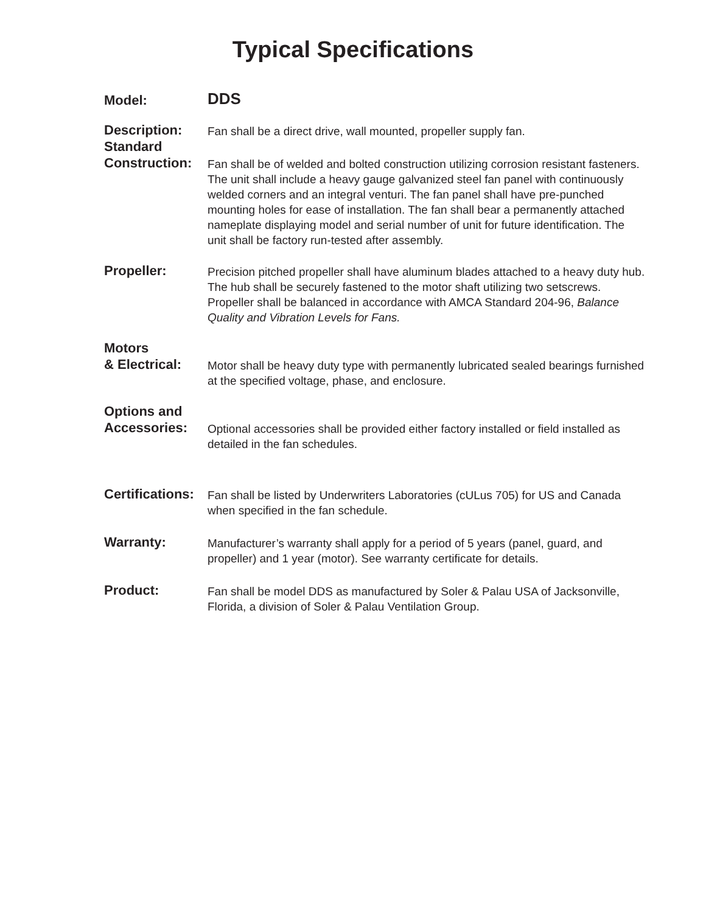Typical Specifications
Model:
DDS
Description:
Standard
Fan shall be a direct drive, wall mounted, propeller supply fan.
Construction:
Fan shall be of welded and bolted construction utilizing corrosion resistant fasteners. The unit shall include a heavy gauge galvanized steel fan panel with continuously welded corners and an integral venturi. The fan panel shall have pre-punched mounting holes for ease of installation. The fan shall bear a permanently attached nameplate displaying model and serial number of unit for future identification. The unit shall be factory run-tested after assembly.
Propeller:
Precision pitched propeller shall have aluminum blades attached to a heavy duty hub. The hub shall be securely fastened to the motor shaft utilizing two setscrews. Propeller shall be balanced in accordance with AMCA Standard 204-96, Balance Quality and Vibration Levels for Fans.
Motors
& Electrical:
Motor shall be heavy duty type with permanently lubricated sealed bearings furnished at the specified voltage, phase, and enclosure.
Options and
Accessories:
Optional accessories shall be provided either factory installed or field installed as detailed in the fan schedules.
Certifications:
Fan shall be listed by Underwriters Laboratories (cULus 705) for US and Canada when specified in the fan schedule.
Warranty:
Manufacturer’s warranty shall apply for a period of 5 years (panel, guard, and propeller) and 1 year (motor). See warranty certificate for details.
Product:
Fan shall be model DDS as manufactured by Soler & Palau USA of Jacksonville, Florida, a division of Soler & Palau Ventilation Group.